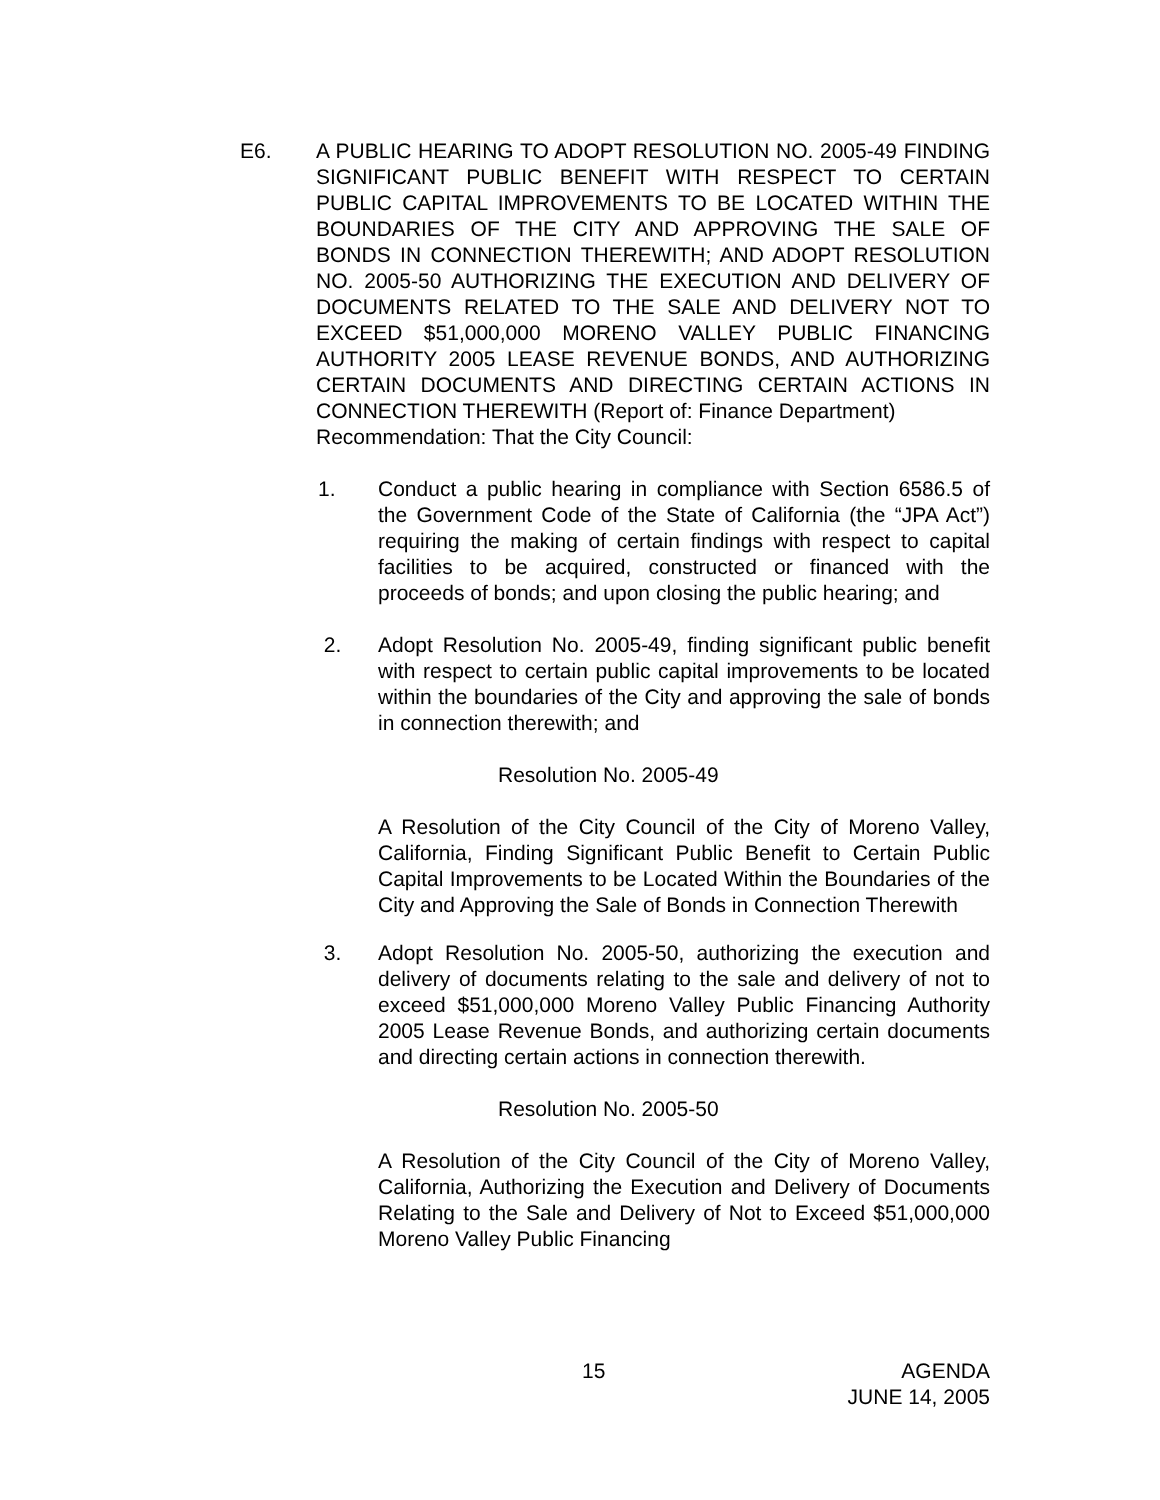E6. A PUBLIC HEARING TO ADOPT RESOLUTION NO. 2005-49 FINDING SIGNIFICANT PUBLIC BENEFIT WITH RESPECT TO CERTAIN PUBLIC CAPITAL IMPROVEMENTS TO BE LOCATED WITHIN THE BOUNDARIES OF THE CITY AND APPROVING THE SALE OF BONDS IN CONNECTION THEREWITH; AND ADOPT RESOLUTION NO. 2005-50 AUTHORIZING THE EXECUTION AND DELIVERY OF DOCUMENTS RELATED TO THE SALE AND DELIVERY NOT TO EXCEED $51,000,000 MORENO VALLEY PUBLIC FINANCING AUTHORITY 2005 LEASE REVENUE BONDS, AND AUTHORIZING CERTAIN DOCUMENTS AND DIRECTING CERTAIN ACTIONS IN CONNECTION THEREWITH (Report of: Finance Department)
Recommendation: That the City Council:
1. Conduct a public hearing in compliance with Section 6586.5 of the Government Code of the State of California (the “JPA Act”) requiring the making of certain findings with respect to capital facilities to be acquired, constructed or financed with the proceeds of bonds; and upon closing the public hearing; and
2. Adopt Resolution No. 2005-49, finding significant public benefit with respect to certain public capital improvements to be located within the boundaries of the City and approving the sale of bonds in connection therewith; and
Resolution No. 2005-49
A Resolution of the City Council of the City of Moreno Valley, California, Finding Significant Public Benefit to Certain Public Capital Improvements to be Located Within the Boundaries of the City and Approving the Sale of Bonds in Connection Therewith
3. Adopt Resolution No. 2005-50, authorizing the execution and delivery of documents relating to the sale and delivery of not to exceed $51,000,000 Moreno Valley Public Financing Authority 2005 Lease Revenue Bonds, and authorizing certain documents and directing certain actions in connection therewith.
Resolution No. 2005-50
A Resolution of the City Council of the City of Moreno Valley, California, Authorizing the Execution and Delivery of Documents Relating to the Sale and Delivery of Not to Exceed $51,000,000 Moreno Valley Public Financing
15 AGENDA
JUNE 14, 2005